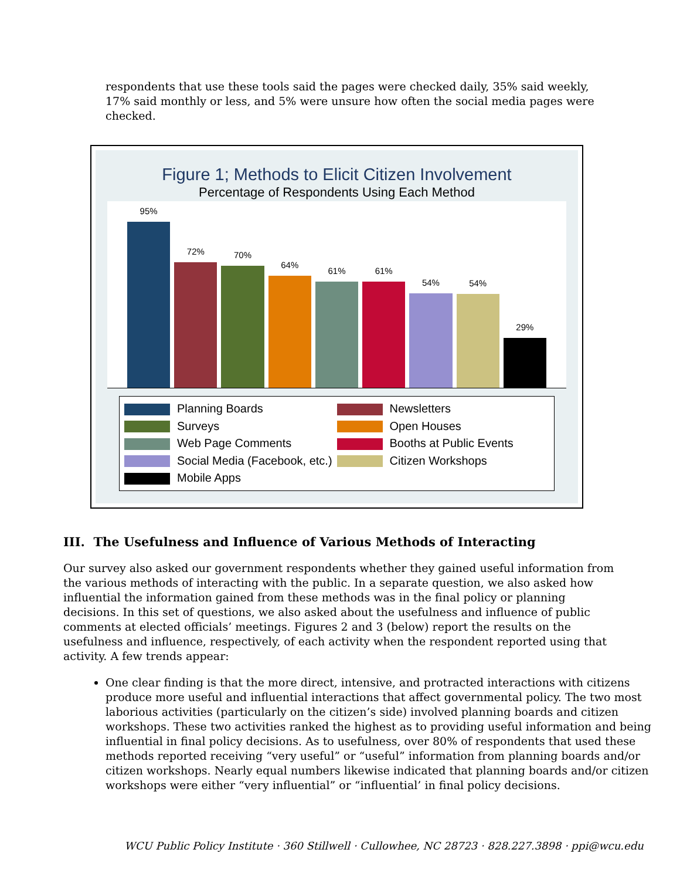respondents that use these tools said the pages were checked daily, 35% said weekly, 17% said monthly or less, and 5% were unsure how often the social media pages were checked.
Figure 1; Methods to Elicit Citizen Involvement
Percentage of Respondents Using Each Method
95%
72%
70%
64%
61%
61%
54%
54%
29%
Planning Boards
Newsletters
Surveys
Open Houses
Web Page Comments
Booths at Public Events
Social Media (Facebook, etc.)
Citizen Workshops
Mobile Apps
III. The Usefulness and Influence of Various Methods of Interacting
Our survey also asked our government respondents whether they gained useful information from the various methods of interacting with the public. In a separate question, we also asked how influential the information gained from these methods was in the final policy or planning decisions. In this set of questions, we also asked about the usefulness and influence of public comments at elected officials’ meetings. Figures 2 and 3 (below) report the results on the usefulness and influence, respectively, of each activity when the respondent reported using that activity. A few trends appear:
One clear finding is that the more direct, intensive, and protracted interactions with citizens produce more useful and influential interactions that affect governmental policy. The two most laborious activities (particularly on the citizen’s side) involved planning boards and citizen workshops. These two activities ranked the highest as to providing useful information and being influential in final policy decisions. As to usefulness, over 80% of respondents that used these methods reported receiving “very useful” or “useful” information from planning boards and/or citizen workshops. Nearly equal numbers likewise indicated that planning boards and/or citizen workshops were either “very influential” or “influential’ in final policy decisions.
WCU Public Policy Institute · 360 Stillwell · Cullowhee, NC 28723 · 828.227.3898 · ppi@wcu.edu